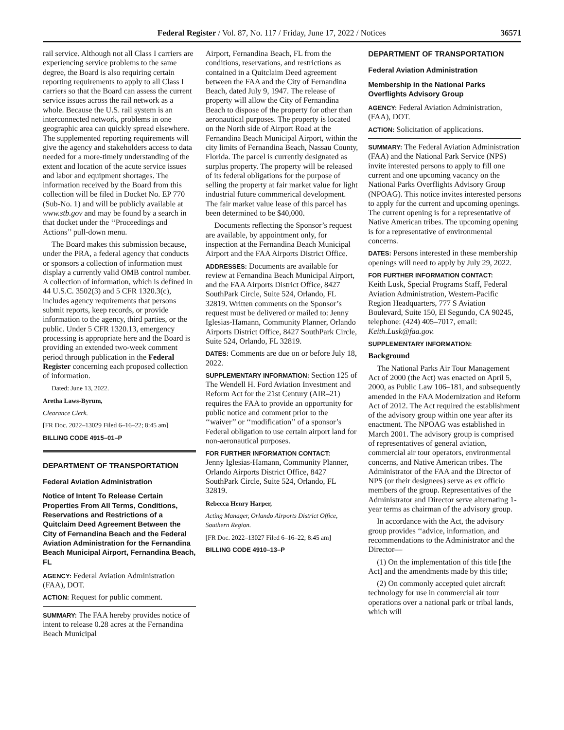Federal Register / Vol. 87, No. 117 / Friday, June 17, 2022 / Notices 36571
rail service. Although not all Class I carriers are experiencing service problems to the same degree, the Board is also requiring certain reporting requirements to apply to all Class I carriers so that the Board can assess the current service issues across the rail network as a whole. Because the U.S. rail system is an interconnected network, problems in one geographic area can quickly spread elsewhere. The supplemented reporting requirements will give the agency and stakeholders access to data needed for a more-timely understanding of the extent and location of the acute service issues and labor and equipment shortages. The information received by the Board from this collection will be filed in Docket No. EP 770 (Sub-No. 1) and will be publicly available at www.stb.gov and may be found by a search in that docket under the ‘‘Proceedings and Actions’’ pull-down menu.
The Board makes this submission because, under the PRA, a federal agency that conducts or sponsors a collection of information must display a currently valid OMB control number. A collection of information, which is defined in 44 U.S.C. 3502(3) and 5 CFR 1320.3(c), includes agency requirements that persons submit reports, keep records, or provide information to the agency, third parties, or the public. Under 5 CFR 1320.13, emergency processing is appropriate here and the Board is providing an extended two-week comment period through publication in the Federal Register concerning each proposed collection of information.
Dated: June 13, 2022.
Aretha Laws-Byrum,
Clearance Clerk.
[FR Doc. 2022–13029 Filed 6–16–22; 8:45 am]
BILLING CODE 4915–01–P
DEPARTMENT OF TRANSPORTATION
Federal Aviation Administration
Notice of Intent To Release Certain Properties From All Terms, Conditions, Reservations and Restrictions of a Quitclaim Deed Agreement Between the City of Fernandina Beach and the Federal Aviation Administration for the Fernandina Beach Municipal Airport, Fernandina Beach, FL
AGENCY: Federal Aviation Administration (FAA), DOT.
ACTION: Request for public comment.
SUMMARY: The FAA hereby provides notice of intent to release 0.28 acres at the Fernandina Beach Municipal
Airport, Fernandina Beach, FL from the conditions, reservations, and restrictions as contained in a Quitclaim Deed agreement between the FAA and the City of Fernandina Beach, dated July 9, 1947. The release of property will allow the City of Fernandina Beach to dispose of the property for other than aeronautical purposes. The property is located on the North side of Airport Road at the Fernandina Beach Municipal Airport, within the city limits of Fernandina Beach, Nassau County, Florida. The parcel is currently designated as surplus property. The property will be released of its federal obligations for the purpose of selling the property at fair market value for light industrial future commmerical development. The fair market value lease of this parcel has been determined to be $40,000.
Documents reflecting the Sponsor’s request are available, by appointment only, for inspection at the Fernandina Beach Municipal Airport and the FAA Airports District Office.
ADDRESSES: Documents are available for review at Fernandina Beach Municipal Airport, and the FAA Airports District Office, 8427 SouthPark Circle, Suite 524, Orlando, FL 32819. Written comments on the Sponsor’s request must be delivered or mailed to: Jenny Iglesias-Hamann, Community Planner, Orlando Airports District Office, 8427 SouthPark Circle, Suite 524, Orlando, FL 32819.
DATES: Comments are due on or before July 18, 2022.
SUPPLEMENTARY INFORMATION: Section 125 of The Wendell H. Ford Aviation Investment and Reform Act for the 21st Century (AIR–21) requires the FAA to provide an opportunity for public notice and comment prior to the ‘‘waiver’’ or ‘‘modification’’ of a sponsor’s Federal obligation to use certain airport land for non-aeronautical purposes.
FOR FURTHER INFORMATION CONTACT:
Jenny Iglesias-Hamann, Community Planner, Orlando Airports District Office, 8427 SouthPark Circle, Suite 524, Orlando, FL 32819.
Rebecca Henry Harper,
Acting Manager, Orlando Airports District Office, Southern Region.
[FR Doc. 2022–13027 Filed 6–16–22; 8:45 am]
BILLING CODE 4910–13–P
DEPARTMENT OF TRANSPORTATION
Federal Aviation Administration
Membership in the National Parks Overflights Advisory Group
AGENCY: Federal Aviation Administration, (FAA), DOT.
ACTION: Solicitation of applications.
SUMMARY: The Federal Aviation Administration (FAA) and the National Park Service (NPS) invite interested persons to apply to fill one current and one upcoming vacancy on the National Parks Overflights Advisory Group (NPOAG). This notice invites interested persons to apply for the current and upcoming openings. The current opening is for a representative of Native American tribes. The upcoming opening is for a representative of environmental concerns.
DATES: Persons interested in these membership openings will need to apply by July 29, 2022.
FOR FURTHER INFORMATION CONTACT:
Keith Lusk, Special Programs Staff, Federal Aviation Administration, Western-Pacific Region Headquarters, 777 S Aviation Boulevard, Suite 150, El Segundo, CA 90245, telephone: (424) 405–7017, email: Keith.Lusk@faa.gov.
SUPPLEMENTARY INFORMATION:
Background
The National Parks Air Tour Management Act of 2000 (the Act) was enacted on April 5, 2000, as Public Law 106–181, and subsequently amended in the FAA Modernization and Reform Act of 2012. The Act required the establishment of the advisory group within one year after its enactment. The NPOAG was established in March 2001. The advisory group is comprised of representatives of general aviation, commercial air tour operators, environmental concerns, and Native American tribes. The Administrator of the FAA and the Director of NPS (or their designees) serve as ex officio members of the group. Representatives of the Administrator and Director serve alternating 1-year terms as chairman of the advisory group.
In accordance with the Act, the advisory group provides ‘‘advice, information, and recommendations to the Administrator and the Director—
(1) On the implementation of this title [the Act] and the amendments made by this title;
(2) On commonly accepted quiet aircraft technology for use in commercial air tour operations over a national park or tribal lands, which will